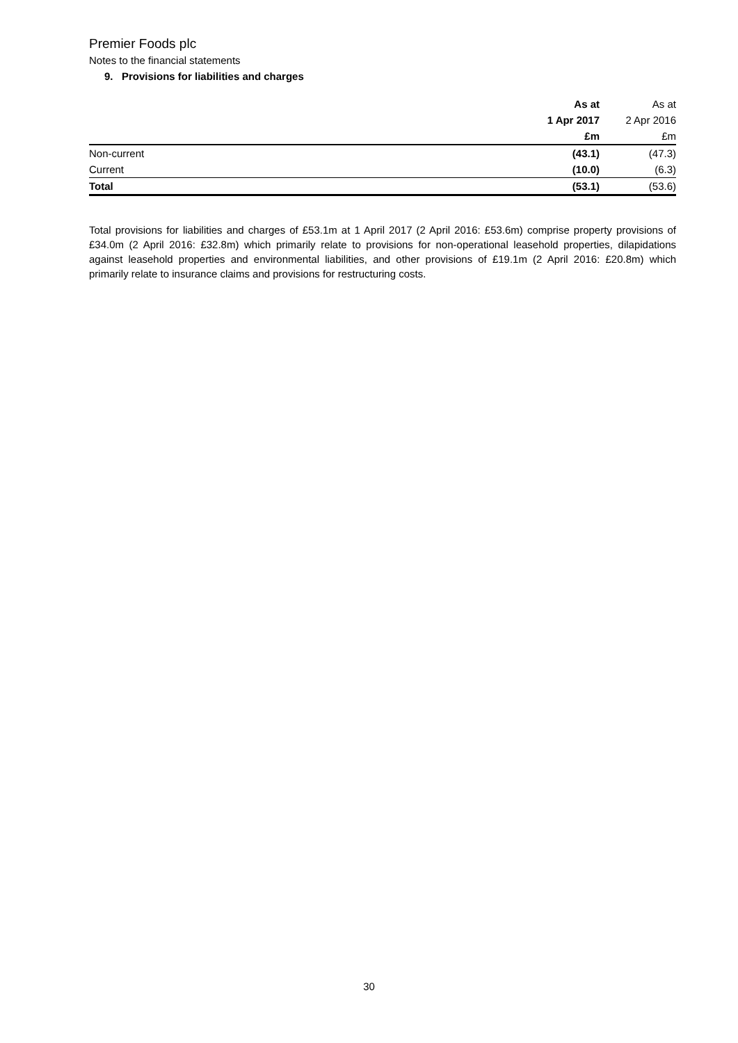Premier Foods plc
Notes to the financial statements
9. Provisions for liabilities and charges
| | As at | As at |
| --- | --- | --- |
| | 1 Apr 2017 | 2 Apr 2016 |
| | £m | £m |
| Non-current | (43.1) | (47.3) |
| Current | (10.0) | (6.3) |
| Total | (53.1) | (53.6) |
Total provisions for liabilities and charges of £53.1m at 1 April 2017 (2 April 2016: £53.6m) comprise property provisions of £34.0m (2 April 2016: £32.8m) which primarily relate to provisions for non-operational leasehold properties, dilapidations against leasehold properties and environmental liabilities, and other provisions of £19.1m (2 April 2016: £20.8m) which primarily relate to insurance claims and provisions for restructuring costs.
30